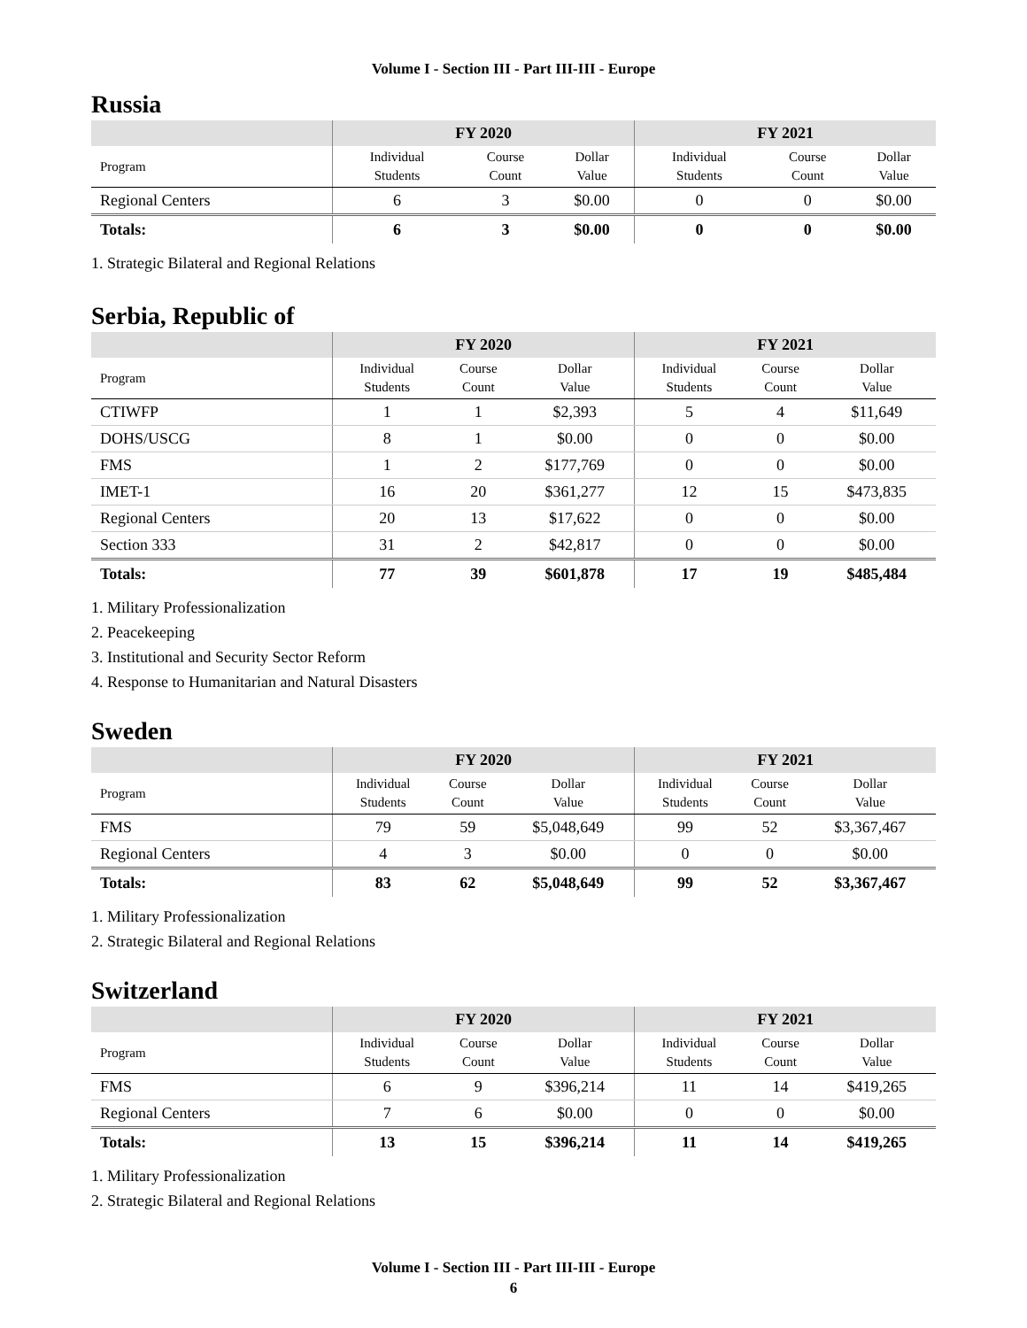Volume I - Section III - Part III-III - Europe
Russia
| | FY 2020 | | | FY 2021 | | |
| --- | --- | --- | --- | --- | --- | --- |
| Program | Individual Students | Course Count | Dollar Value | Individual Students | Course Count | Dollar Value |
| Regional Centers | 6 | 3 | $0.00 | 0 | 0 | $0.00 |
| Totals: | 6 | 3 | $0.00 | 0 | 0 | $0.00 |
1. Strategic Bilateral and Regional Relations
Serbia, Republic of
| | FY 2020 | | | FY 2021 | | |
| --- | --- | --- | --- | --- | --- | --- |
| Program | Individual Students | Course Count | Dollar Value | Individual Students | Course Count | Dollar Value |
| CTIWFP | 1 | 1 | $2,393 | 5 | 4 | $11,649 |
| DOHS/USCG | 8 | 1 | $0.00 | 0 | 0 | $0.00 |
| FMS | 1 | 2 | $177,769 | 0 | 0 | $0.00 |
| IMET-1 | 16 | 20 | $361,277 | 12 | 15 | $473,835 |
| Regional Centers | 20 | 13 | $17,622 | 0 | 0 | $0.00 |
| Section 333 | 31 | 2 | $42,817 | 0 | 0 | $0.00 |
| Totals: | 77 | 39 | $601,878 | 17 | 19 | $485,484 |
1. Military Professionalization
2. Peacekeeping
3. Institutional and Security Sector Reform
4. Response to Humanitarian and Natural Disasters
Sweden
| | FY 2020 | | | FY 2021 | | |
| --- | --- | --- | --- | --- | --- | --- |
| Program | Individual Students | Course Count | Dollar Value | Individual Students | Course Count | Dollar Value |
| FMS | 79 | 59 | $5,048,649 | 99 | 52 | $3,367,467 |
| Regional Centers | 4 | 3 | $0.00 | 0 | 0 | $0.00 |
| Totals: | 83 | 62 | $5,048,649 | 99 | 52 | $3,367,467 |
1. Military Professionalization
2. Strategic Bilateral and Regional Relations
Switzerland
| | FY 2020 | | | FY 2021 | | |
| --- | --- | --- | --- | --- | --- | --- |
| Program | Individual Students | Course Count | Dollar Value | Individual Students | Course Count | Dollar Value |
| FMS | 6 | 9 | $396,214 | 11 | 14 | $419,265 |
| Regional Centers | 7 | 6 | $0.00 | 0 | 0 | $0.00 |
| Totals: | 13 | 15 | $396,214 | 11 | 14 | $419,265 |
1. Military Professionalization
2. Strategic Bilateral and Regional Relations
Volume I - Section III - Part III-III - Europe
6